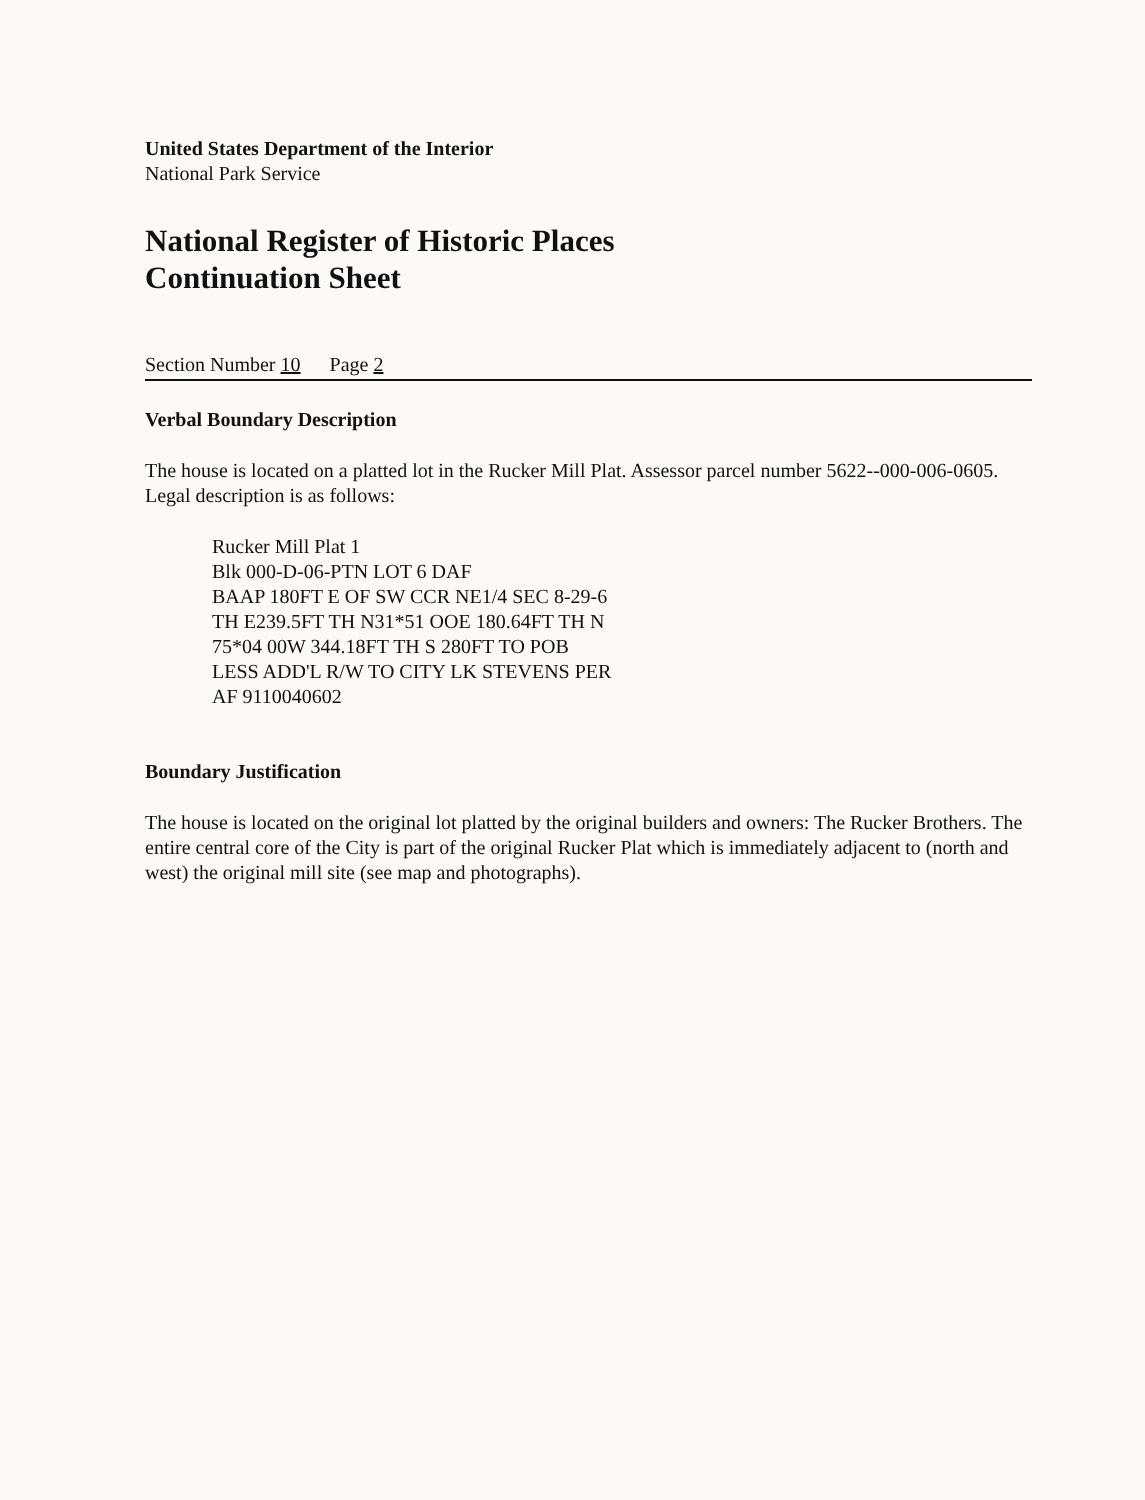United States Department of the Interior
National Park Service
National Register of Historic Places
Continuation Sheet
Section Number 10 Page 2
Verbal Boundary Description
The house is located on a platted lot in the Rucker Mill Plat. Assessor parcel number 5622--000-006-0605. Legal description is as follows:
Rucker Mill Plat 1
Blk 000-D-06-PTN LOT 6 DAF
BAAP 180FT E OF SW CCR NE1/4 SEC 8-29-6
TH E239.5FT TH N31*51 OOE 180.64FT TH N
75*04 00W 344.18FT TH S 280FT TO POB
LESS ADD'L R/W TO CITY LK STEVENS PER
AF 9110040602
Boundary Justification
The house is located on the original lot platted by the original builders and owners: The Rucker Brothers. The entire central core of the City is part of the original Rucker Plat which is immediately adjacent to (north and west) the original mill site (see map and photographs).